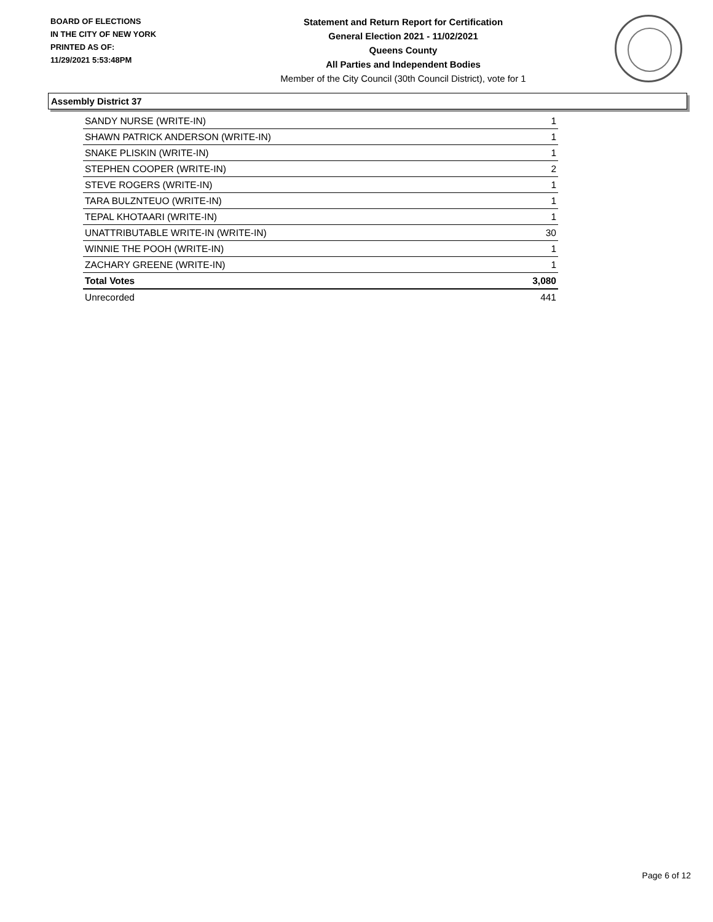BOARD OF ELECTIONS
IN THE CITY OF NEW YORK
PRINTED AS OF:
11/29/2021 5:53:48PM
Statement and Return Report for Certification
General Election 2021 - 11/02/2021
Queens County
All Parties and Independent Bodies
Member of the City Council (30th Council District), vote for 1
Assembly District 37
| SANDY NURSE (WRITE-IN) | 1 |
| SHAWN PATRICK ANDERSON (WRITE-IN) | 1 |
| SNAKE PLISKIN (WRITE-IN) | 1 |
| STEPHEN COOPER (WRITE-IN) | 2 |
| STEVE ROGERS (WRITE-IN) | 1 |
| TARA BULZNTEUO (WRITE-IN) | 1 |
| TEPAL KHOTAARI (WRITE-IN) | 1 |
| UNATTRIBUTABLE WRITE-IN (WRITE-IN) | 30 |
| WINNIE THE POOH (WRITE-IN) | 1 |
| ZACHARY GREENE (WRITE-IN) | 1 |
| Total Votes | 3,080 |
| Unrecorded | 441 |
Page 6 of 12